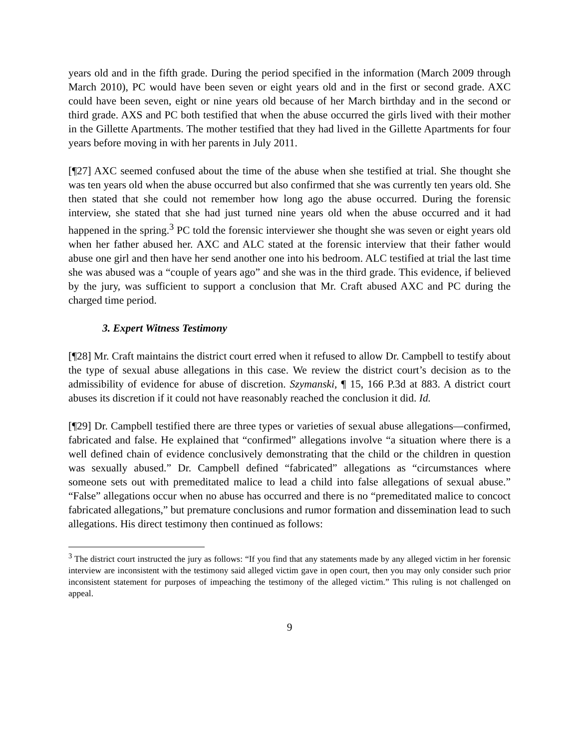years old and in the fifth grade. During the period specified in the information (March 2009 through March 2010), PC would have been seven or eight years old and in the first or second grade. AXC could have been seven, eight or nine years old because of her March birthday and in the second or third grade. AXS and PC both testified that when the abuse occurred the girls lived with their mother in the Gillette Apartments. The mother testified that they had lived in the Gillette Apartments for four years before moving in with her parents in July 2011.
[¶27] AXC seemed confused about the time of the abuse when she testified at trial. She thought she was ten years old when the abuse occurred but also confirmed that she was currently ten years old. She then stated that she could not remember how long ago the abuse occurred. During the forensic interview, she stated that she had just turned nine years old when the abuse occurred and it had happened in the spring.<sup>3</sup> PC told the forensic interviewer she thought she was seven or eight years old when her father abused her. AXC and ALC stated at the forensic interview that their father would abuse one girl and then have her send another one into his bedroom. ALC testified at trial the last time she was abused was a “couple of years ago” and she was in the third grade. This evidence, if believed by the jury, was sufficient to support a conclusion that Mr. Craft abused AXC and PC during the charged time period.
3. Expert Witness Testimony
[¶28] Mr. Craft maintains the district court erred when it refused to allow Dr. Campbell to testify about the type of sexual abuse allegations in this case. We review the district court’s decision as to the admissibility of evidence for abuse of discretion. Szymanski, ¶ 15, 166 P.3d at 883. A district court abuses its discretion if it could not have reasonably reached the conclusion it did. Id.
[¶29] Dr. Campbell testified there are three types or varieties of sexual abuse allegations—confirmed, fabricated and false. He explained that “confirmed” allegations involve “a situation where there is a well defined chain of evidence conclusively demonstrating that the child or the children in question was sexually abused.” Dr. Campbell defined “fabricated” allegations as “circumstances where someone sets out with premeditated malice to lead a child into false allegations of sexual abuse.” “False” allegations occur when no abuse has occurred and there is no “premeditated malice to concoct fabricated allegations,” but premature conclusions and rumor formation and dissemination lead to such allegations. His direct testimony then continued as follows:
<sup>3</sup> The district court instructed the jury as follows: “If you find that any statements made by any alleged victim in her forensic interview are inconsistent with the testimony said alleged victim gave in open court, then you may only consider such prior inconsistent statement for purposes of impeaching the testimony of the alleged victim.” This ruling is not challenged on appeal.
9